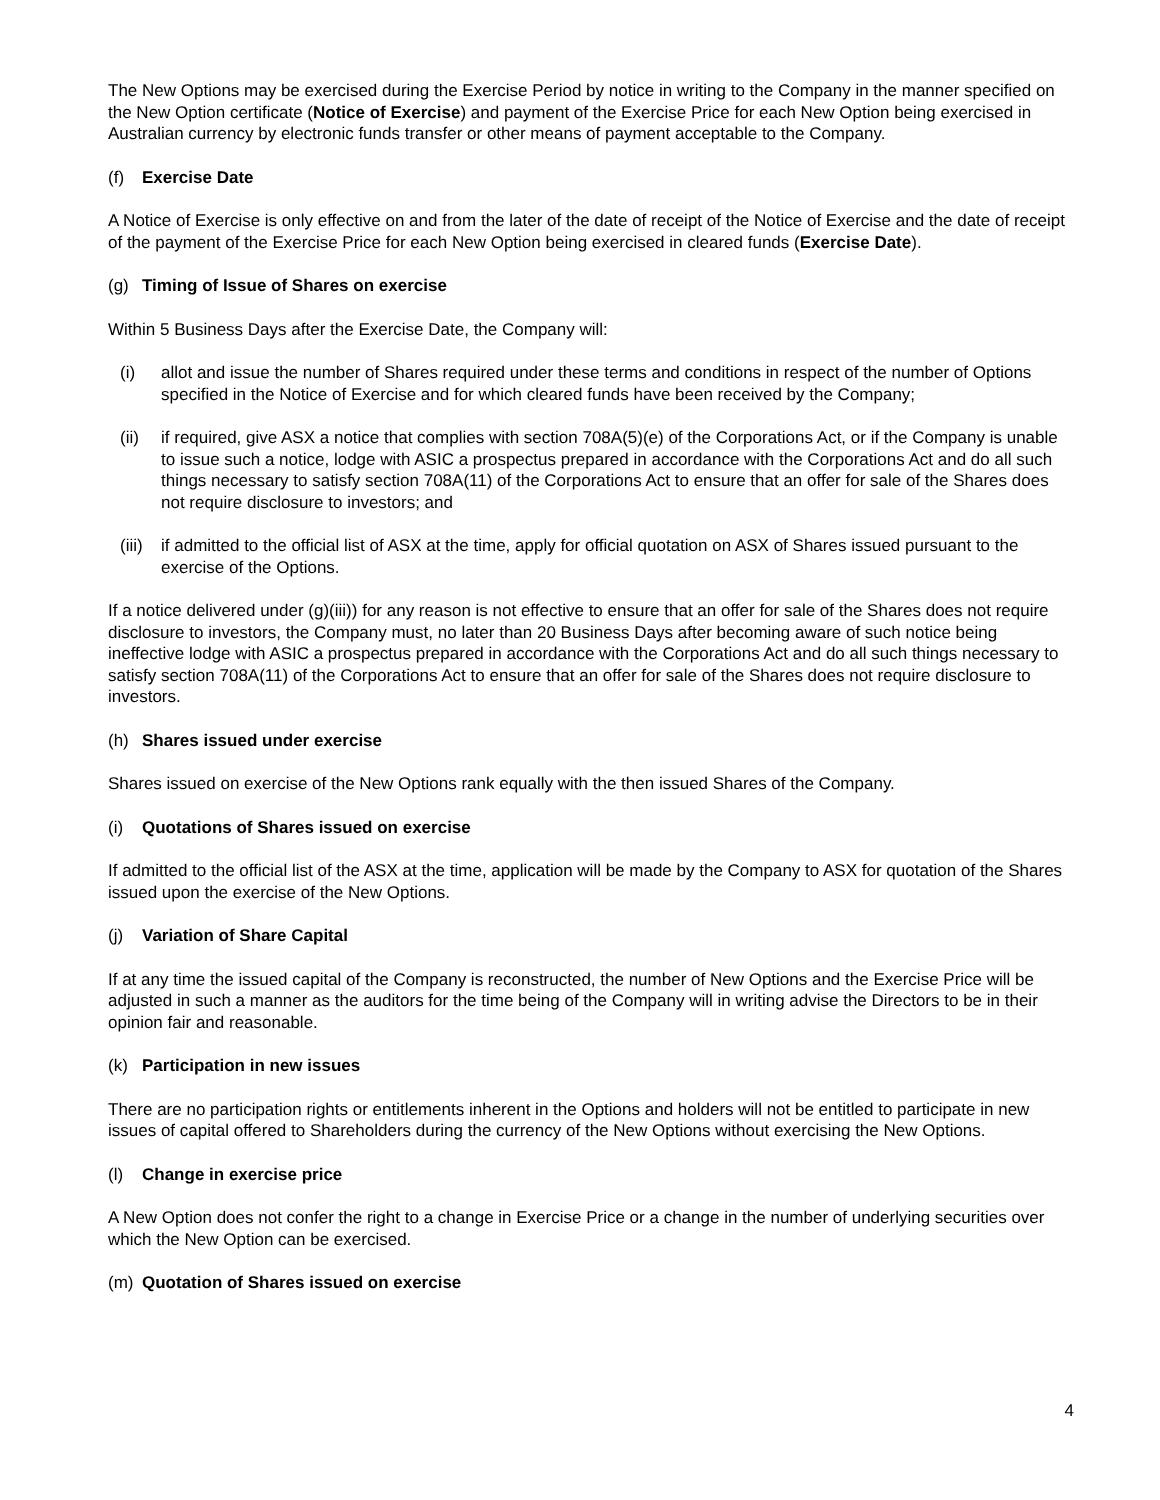The New Options may be exercised during the Exercise Period by notice in writing to the Company in the manner specified on the New Option certificate (Notice of Exercise) and payment of the Exercise Price for each New Option being exercised in Australian currency by electronic funds transfer or other means of payment acceptable to the Company.
(f) Exercise Date
A Notice of Exercise is only effective on and from the later of the date of receipt of the Notice of Exercise and the date of receipt of the payment of the Exercise Price for each New Option being exercised in cleared funds (Exercise Date).
(g) Timing of Issue of Shares on exercise
Within 5 Business Days after the Exercise Date, the Company will:
(i) allot and issue the number of Shares required under these terms and conditions in respect of the number of Options specified in the Notice of Exercise and for which cleared funds have been received by the Company;
(ii) if required, give ASX a notice that complies with section 708A(5)(e) of the Corporations Act, or if the Company is unable to issue such a notice, lodge with ASIC a prospectus prepared in accordance with the Corporations Act and do all such things necessary to satisfy section 708A(11) of the Corporations Act to ensure that an offer for sale of the Shares does not require disclosure to investors; and
(iii)
if admitted to the official list of ASX at the time, apply for official quotation on ASX of Shares issued pursuant to the exercise of the Options.
If a notice delivered under (g)(iii)) for any reason is not effective to ensure that an offer for sale of the Shares does not require disclosure to investors, the Company must, no later than 20 Business Days after becoming aware of such notice being ineffective lodge with ASIC a prospectus prepared in accordance with the Corporations Act and do all such things necessary to satisfy section 708A(11) of the Corporations Act to ensure that an offer for sale of the Shares does not require disclosure to investors.
(h) Shares issued under exercise
Shares issued on exercise of the New Options rank equally with the then issued Shares of the Company.
(i) Quotations of Shares issued on exercise
If admitted to the official list of the ASX at the time, application will be made by the Company to ASX for quotation of the Shares issued upon the exercise of the New Options.
(j) Variation of Share Capital
If at any time the issued capital of the Company is reconstructed, the number of New Options and the Exercise Price will be adjusted in such a manner as the auditors for the time being of the Company will in writing advise the Directors to be in their opinion fair and reasonable.
(k) Participation in new issues
There are no participation rights or entitlements inherent in the Options and holders will not be entitled to participate in new issues of capital offered to Shareholders during the currency of the New Options without exercising the New Options.
(l) Change in exercise price
A New Option does not confer the right to a change in Exercise Price or a change in the number of underlying securities over which the New Option can be exercised.
(m) Quotation of Shares issued on exercise
4